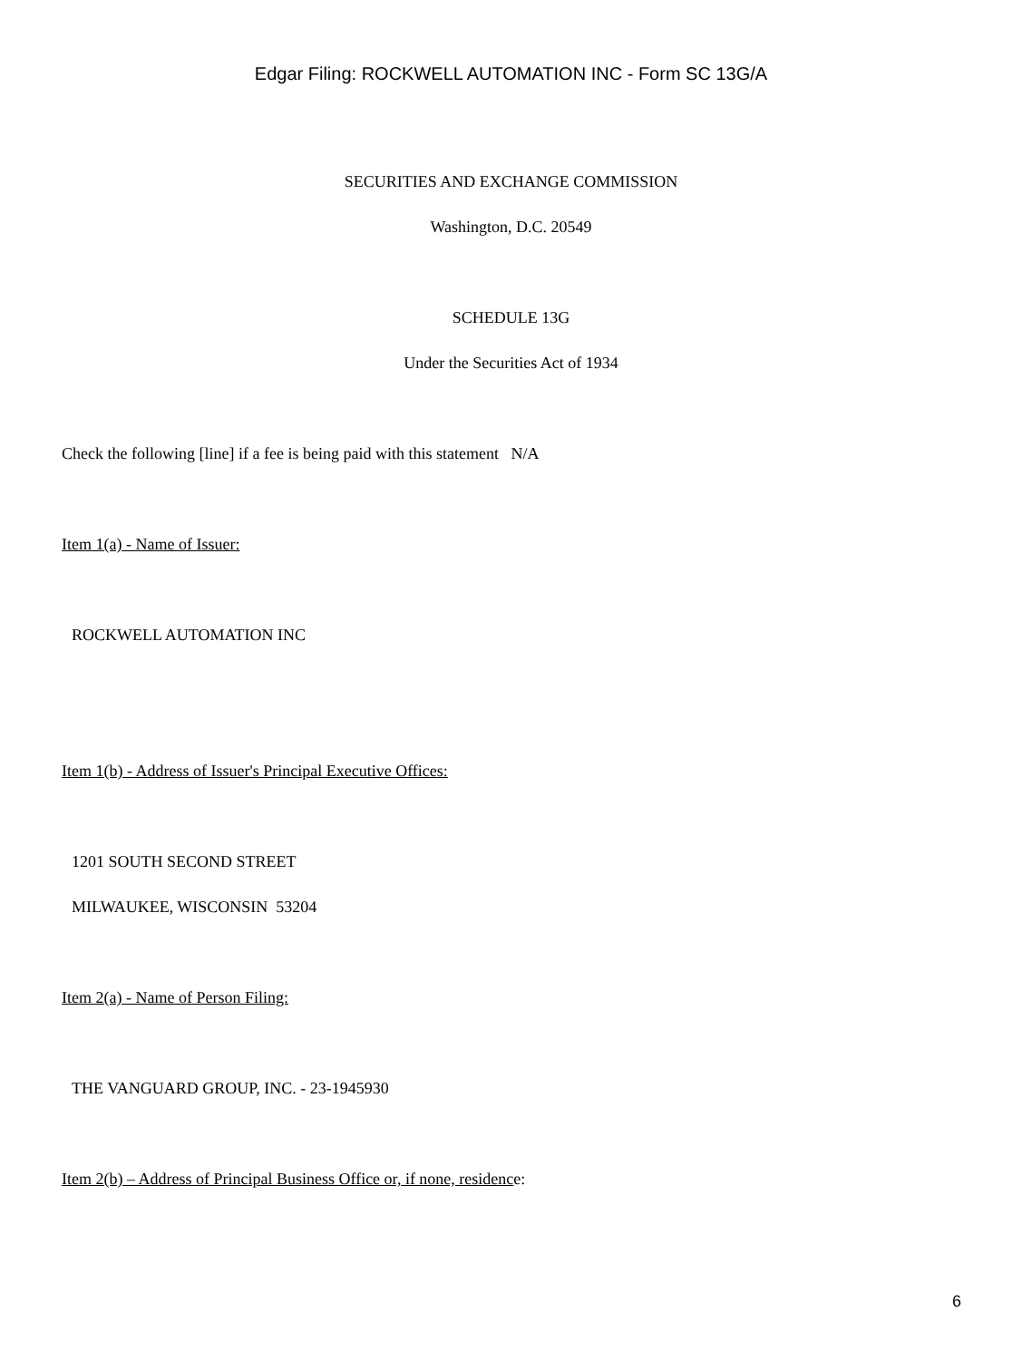Edgar Filing: ROCKWELL AUTOMATION INC - Form SC 13G/A
SECURITIES AND EXCHANGE COMMISSION
Washington, D.C. 20549
SCHEDULE 13G
Under the Securities Act of 1934
Check the following [line] if a fee is being paid with this statement N/A
Item 1(a) - Name of Issuer:
ROCKWELL AUTOMATION INC
Item 1(b) - Address of Issuer's Principal Executive Offices:
1201 SOUTH SECOND STREET
MILWAUKEE, WISCONSIN 53204
Item 2(a) - Name of Person Filing:
THE VANGUARD GROUP, INC. - 23-1945930
Item 2(b) – Address of Principal Business Office or, if none, residence:
6